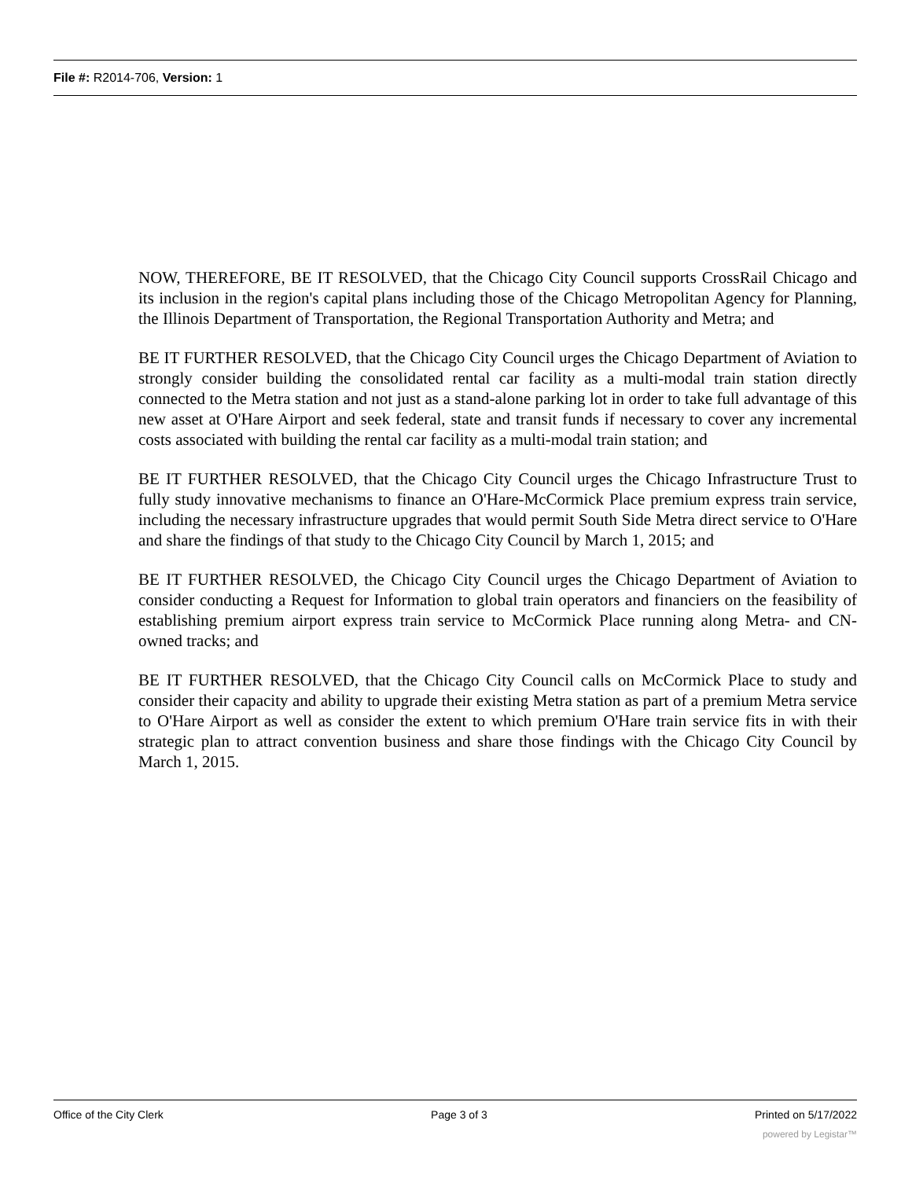File #: R2014-706, Version: 1
NOW, THEREFORE, BE IT RESOLVED, that the Chicago City Council supports CrossRail Chicago and its inclusion in the region's capital plans including those of the Chicago Metropolitan Agency for Planning, the Illinois Department of Transportation, the Regional Transportation Authority and Metra; and
BE IT FURTHER RESOLVED, that the Chicago City Council urges the Chicago Department of Aviation to strongly consider building the consolidated rental car facility as a multi-modal train station directly connected to the Metra station and not just as a stand-alone parking lot in order to take full advantage of this new asset at O'Hare Airport and seek federal, state and transit funds if necessary to cover any incremental costs associated with building the rental car facility as a multi-modal train station; and
BE IT FURTHER RESOLVED, that the Chicago City Council urges the Chicago Infrastructure Trust to fully study innovative mechanisms to finance an O'Hare-McCormick Place premium express train service, including the necessary infrastructure upgrades that would permit South Side Metra direct service to O'Hare and share the findings of that study to the Chicago City Council by March 1, 2015; and
BE IT FURTHER RESOLVED, the Chicago City Council urges the Chicago Department of Aviation to consider conducting a Request for Information to global train operators and financiers on the feasibility of establishing premium airport express train service to McCormick Place running along Metra- and CN-owned tracks; and
BE IT FURTHER RESOLVED, that the Chicago City Council calls on McCormick Place to study and consider their capacity and ability to upgrade their existing Metra station as part of a premium Metra service to O'Hare Airport as well as consider the extent to which premium O'Hare train service fits in with their strategic plan to attract convention business and share those findings with the Chicago City Council by March 1, 2015.
Office of the City Clerk Page 3 of 3 Printed on 5/17/2022
powered by Legistar™